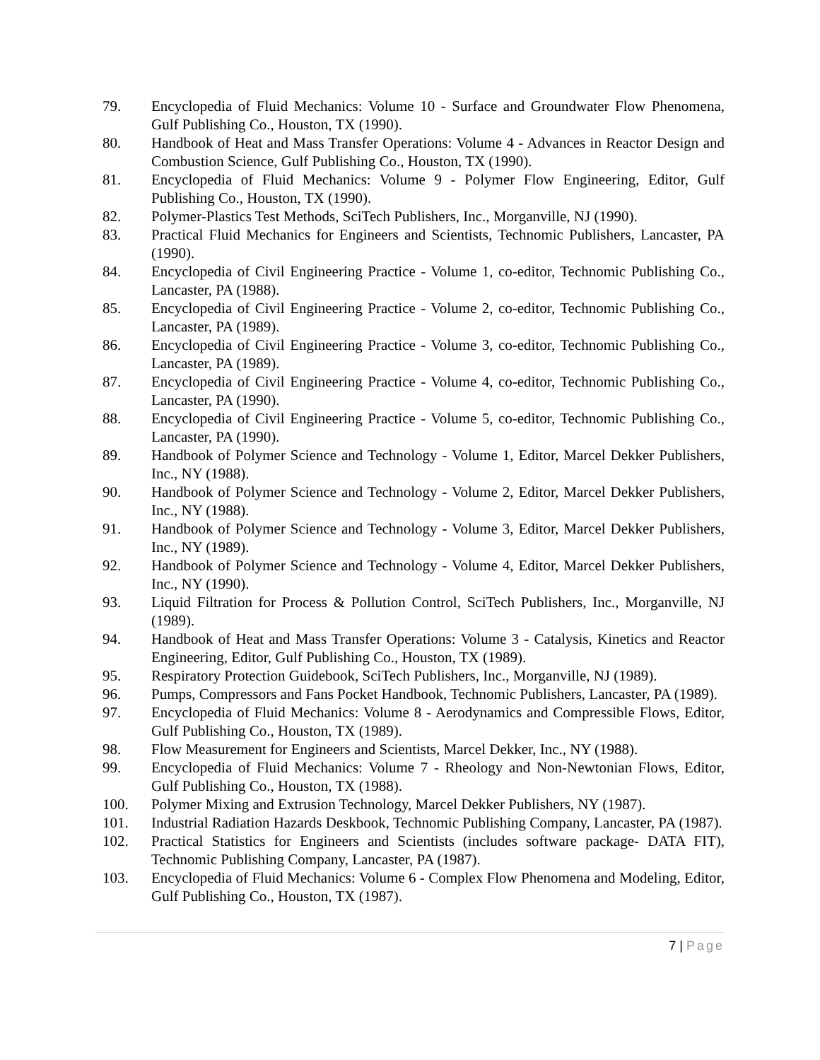79. Encyclopedia of Fluid Mechanics: Volume 10 - Surface and Groundwater Flow Phenomena, Gulf Publishing Co., Houston, TX (1990).
80. Handbook of Heat and Mass Transfer Operations: Volume 4 - Advances in Reactor Design and Combustion Science, Gulf Publishing Co., Houston, TX (1990).
81. Encyclopedia of Fluid Mechanics: Volume 9 - Polymer Flow Engineering, Editor, Gulf Publishing Co., Houston, TX (1990).
82. Polymer-Plastics Test Methods, SciTech Publishers, Inc., Morganville, NJ (1990).
83. Practical Fluid Mechanics for Engineers and Scientists, Technomic Publishers, Lancaster, PA (1990).
84. Encyclopedia of Civil Engineering Practice - Volume 1, co-editor, Technomic Publishing Co., Lancaster, PA (1988).
85. Encyclopedia of Civil Engineering Practice - Volume 2, co-editor, Technomic Publishing Co., Lancaster, PA (1989).
86. Encyclopedia of Civil Engineering Practice - Volume 3, co-editor, Technomic Publishing Co., Lancaster, PA (1989).
87. Encyclopedia of Civil Engineering Practice - Volume 4, co-editor, Technomic Publishing Co., Lancaster, PA (1990).
88. Encyclopedia of Civil Engineering Practice - Volume 5, co-editor, Technomic Publishing Co., Lancaster, PA (1990).
89. Handbook of Polymer Science and Technology - Volume 1, Editor, Marcel Dekker Publishers, Inc., NY (1988).
90. Handbook of Polymer Science and Technology - Volume 2, Editor, Marcel Dekker Publishers, Inc., NY (1988).
91. Handbook of Polymer Science and Technology - Volume 3, Editor, Marcel Dekker Publishers, Inc., NY (1989).
92. Handbook of Polymer Science and Technology - Volume 4, Editor, Marcel Dekker Publishers, Inc., NY (1990).
93. Liquid Filtration for Process & Pollution Control, SciTech Publishers, Inc., Morganville, NJ (1989).
94. Handbook of Heat and Mass Transfer Operations: Volume 3 - Catalysis, Kinetics and Reactor Engineering, Editor, Gulf Publishing Co., Houston, TX (1989).
95. Respiratory Protection Guidebook, SciTech Publishers, Inc., Morganville, NJ (1989).
96. Pumps, Compressors and Fans Pocket Handbook, Technomic Publishers, Lancaster, PA (1989).
97. Encyclopedia of Fluid Mechanics: Volume 8 - Aerodynamics and Compressible Flows, Editor, Gulf Publishing Co., Houston, TX (1989).
98. Flow Measurement for Engineers and Scientists, Marcel Dekker, Inc., NY (1988).
99. Encyclopedia of Fluid Mechanics: Volume 7 - Rheology and Non-Newtonian Flows, Editor, Gulf Publishing Co., Houston, TX (1988).
100. Polymer Mixing and Extrusion Technology, Marcel Dekker Publishers, NY (1987).
101. Industrial Radiation Hazards Deskbook, Technomic Publishing Company, Lancaster, PA (1987).
102. Practical Statistics for Engineers and Scientists (includes software package- DATA FIT), Technomic Publishing Company, Lancaster, PA (1987).
103. Encyclopedia of Fluid Mechanics: Volume 6 - Complex Flow Phenomena and Modeling, Editor, Gulf Publishing Co., Houston, TX (1987).
7 | Page